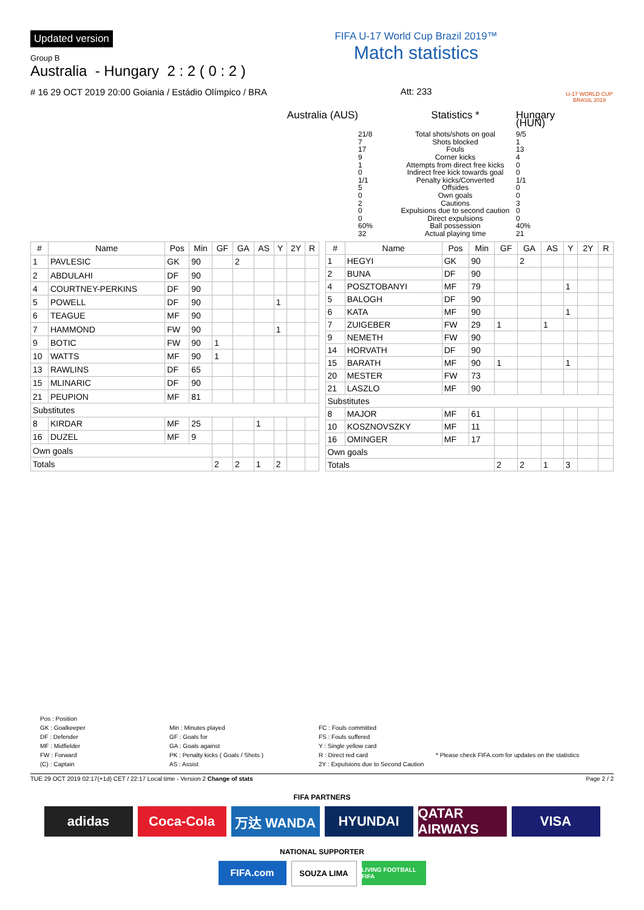Updated version
Group B
Australia - Hungary 2 : 2 ( 0 : 2 )
# 16 29 OCT 2019 20:00 Goiania / Estádio Olímpico / BRA
FIFA U-17 World Cup Brazil 2019™
Match statistics
Att: 233
U-17 WORLD CUP BRASIL 2019
Australia (AUS)
Statistics *
Hungary (HUN)
21/8
7
17
9
1
0
1/1
5
0
2
0
0
60%
32
Total shots/shots on goal
Shots blocked
Fouls
Corner kicks
Attempts from direct free kicks
Indirect free kick towards goal
Penalty kicks/Converted
Offsides
Own goals
Cautions
Expulsions due to second caution
Direct expulsions
Ball possession
Actual playing time
9/5
1
13
4
0
0
1/1
0
0
3
0
0
40%
21
| # | Name | Pos | Min | GF | GA | AS | Y | 2Y | R |
| --- | --- | --- | --- | --- | --- | --- | --- | --- | --- |
| 1 | PAVLESIC | GK | 90 | | 2 | | | | |
| 2 | ABDULAHI | DF | 90 | | | | | | |
| 4 | COURTNEY-PERKINS | DF | 90 | | | | | | |
| 5 | POWELL | DF | 90 | | | | 1 | | |
| 6 | TEAGUE | MF | 90 | | | | | | |
| 7 | HAMMOND | FW | 90 | | | | 1 | | |
| 9 | BOTIC | FW | 90 | 1 | | | | | |
| 10 | WATTS | MF | 90 | 1 | | | | | |
| 13 | RAWLINS | DF | 65 | | | | | | |
| 15 | MLINARIC | DF | 90 | | | | | | |
| 21 | PEUPION | MF | 81 | | | | | | |
| Substitutes | | | | | | | | | |
| 8 | KIRDAR | MF | 25 | | | 1 | | | |
| 16 | DUZEL | MF | 9 | | | | | | |
| Own goals | | | | | | | | | |
| Totals | | | | 2 | 2 | 1 | 2 | | |
| # | Name | Pos | Min | GF | GA | AS | Y | 2Y | R |
| --- | --- | --- | --- | --- | --- | --- | --- | --- | --- |
| 1 | HEGYI | GK | 90 | | 2 | | | | |
| 2 | BUNA | DF | 90 | | | | | | |
| 4 | POSZTOBANYI | MF | 79 | | | | 1 | | |
| 5 | BALOGH | DF | 90 | | | | | | |
| 6 | KATA | MF | 90 | | | | 1 | | |
| 7 | ZUIGEBER | FW | 29 | 1 | | 1 | | | |
| 9 | NEMETH | FW | 90 | | | | | | |
| 14 | HORVATH | DF | 90 | | | | | | |
| 15 | BARATH | MF | 90 | 1 | | | 1 | | |
| 20 | MESTER | FW | 73 | | | | | | |
| 21 | LASZLO | MF | 90 | | | | | | |
| Substitutes | | | | | | | | | |
| 8 | MAJOR | MF | 61 | | | | | | |
| 10 | KOSZNOVSZKY | MF | 11 | | | | | | |
| 16 | OMINGER | MF | 17 | | | | | | |
| Own goals | | | | | | | | | |
| Totals | | | | 2 | 2 | 1 | 3 | | |
Pos : Position
GK : Goalkeeper
DF : Defender
MF : Midfielder
FW : Forward
(C) : Captain
Min : Minutes played
GF : Goals for
GA : Goals against
PK : Penalty kicks ( Goals / Shots )
AS : Assist
FC : Fouls committed
FS : Fouls suffered
Y : Single yellow card
R : Direct red card
2Y : Expulsions due to Second Caution
* Please check FIFA.com for updates on the statistics
TUE 29 OCT 2019 02:17(+1d) CET / 22:17 Local time - Version 2 Change of stats Page 2 / 2
FIFA PARTNERS
adidas Coca-Cola 万达 WANDA HYUNDAI QATAR AIRWAYS
VISA
NATIONAL SUPPORTER
FIFA.com
SOUZA LIMA
LIVING FOOTBALL FIFA